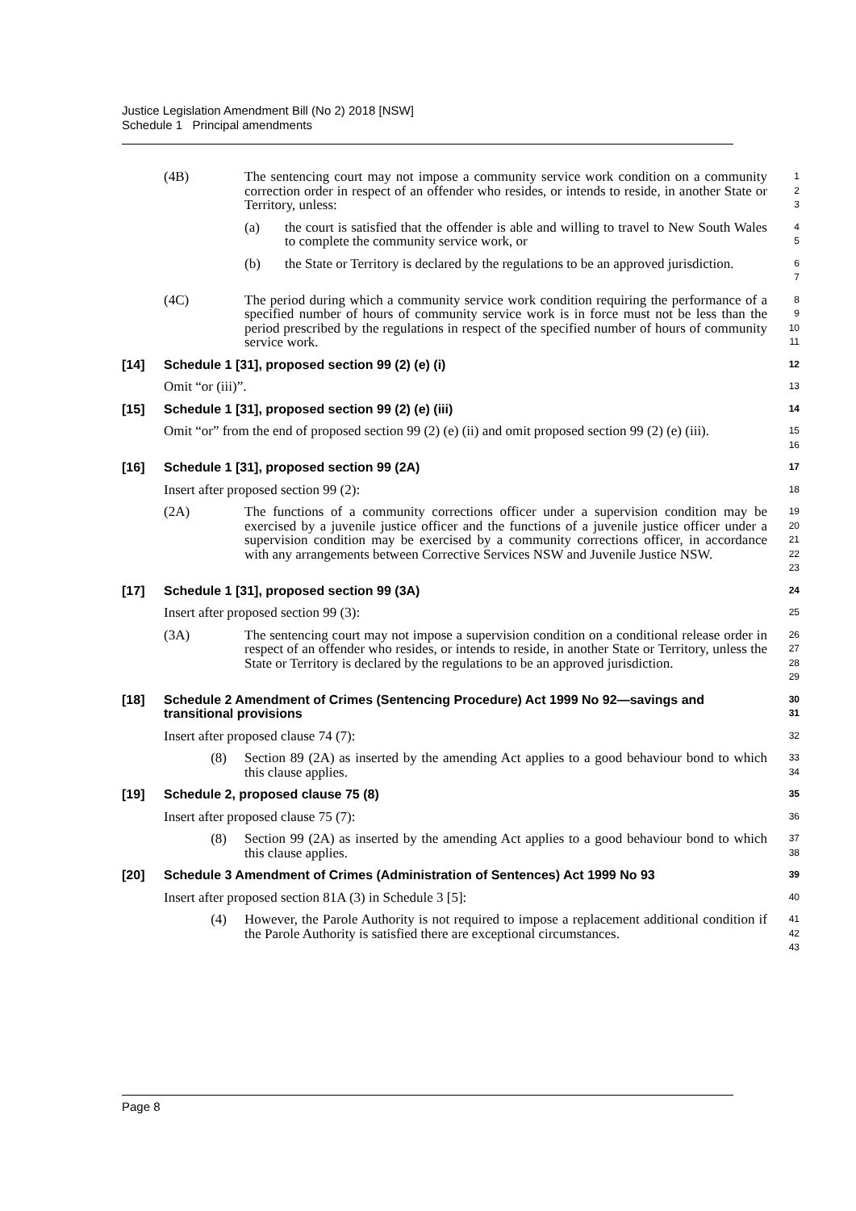Justice Legislation Amendment Bill (No 2) 2018 [NSW]
Schedule 1 Principal amendments
(4B) The sentencing court may not impose a community service work condition on a community correction order in respect of an offender who resides, or intends to reside, in another State or Territory, unless:
1
2
3
(a) the court is satisfied that the offender is able and willing to travel to New South Wales to complete the community service work, or
4
5
(b) the State or Territory is declared by the regulations to be an approved jurisdiction.
6
7
(4C) The period during which a community service work condition requiring the performance of a specified number of hours of community service work is in force must not be less than the period prescribed by the regulations in respect of the specified number of hours of community service work.
8
9
10
11
[14] Schedule 1 [31], proposed section 99 (2) (e) (i)
12
Omit “or (iii)”.
13
[15] Schedule 1 [31], proposed section 99 (2) (e) (iii)
14
Omit “or” from the end of proposed section 99 (2) (e) (ii) and omit proposed section 99 (2) (e) (iii).
15
16
[16] Schedule 1 [31], proposed section 99 (2A)
17
Insert after proposed section 99 (2):
18
(2A) The functions of a community corrections officer under a supervision condition may be exercised by a juvenile justice officer and the functions of a juvenile justice officer under a supervision condition may be exercised by a community corrections officer, in accordance with any arrangements between Corrective Services NSW and Juvenile Justice NSW.
19
20
21
22
23
[17] Schedule 1 [31], proposed section 99 (3A)
24
Insert after proposed section 99 (3):
25
(3A) The sentencing court may not impose a supervision condition on a conditional release order in respect of an offender who resides, or intends to reside, in another State or Territory, unless the State or Territory is declared by the regulations to be an approved jurisdiction.
26
27
28
29
[18] Schedule 2 Amendment of Crimes (Sentencing Procedure) Act 1999 No 92—savings and transitional provisions
30
31
Insert after proposed clause 74 (7):
32
(8) Section 89 (2A) as inserted by the amending Act applies to a good behaviour bond to which this clause applies.
33
34
[19] Schedule 2, proposed clause 75 (8)
35
Insert after proposed clause 75 (7):
36
(8) Section 99 (2A) as inserted by the amending Act applies to a good behaviour bond to which this clause applies.
37
38
[20] Schedule 3 Amendment of Crimes (Administration of Sentences) Act 1999 No 93
39
Insert after proposed section 81A (3) in Schedule 3 [5]:
40
(4) However, the Parole Authority is not required to impose a replacement additional condition if the Parole Authority is satisfied there are exceptional circumstances.
41
42
43
Page 8